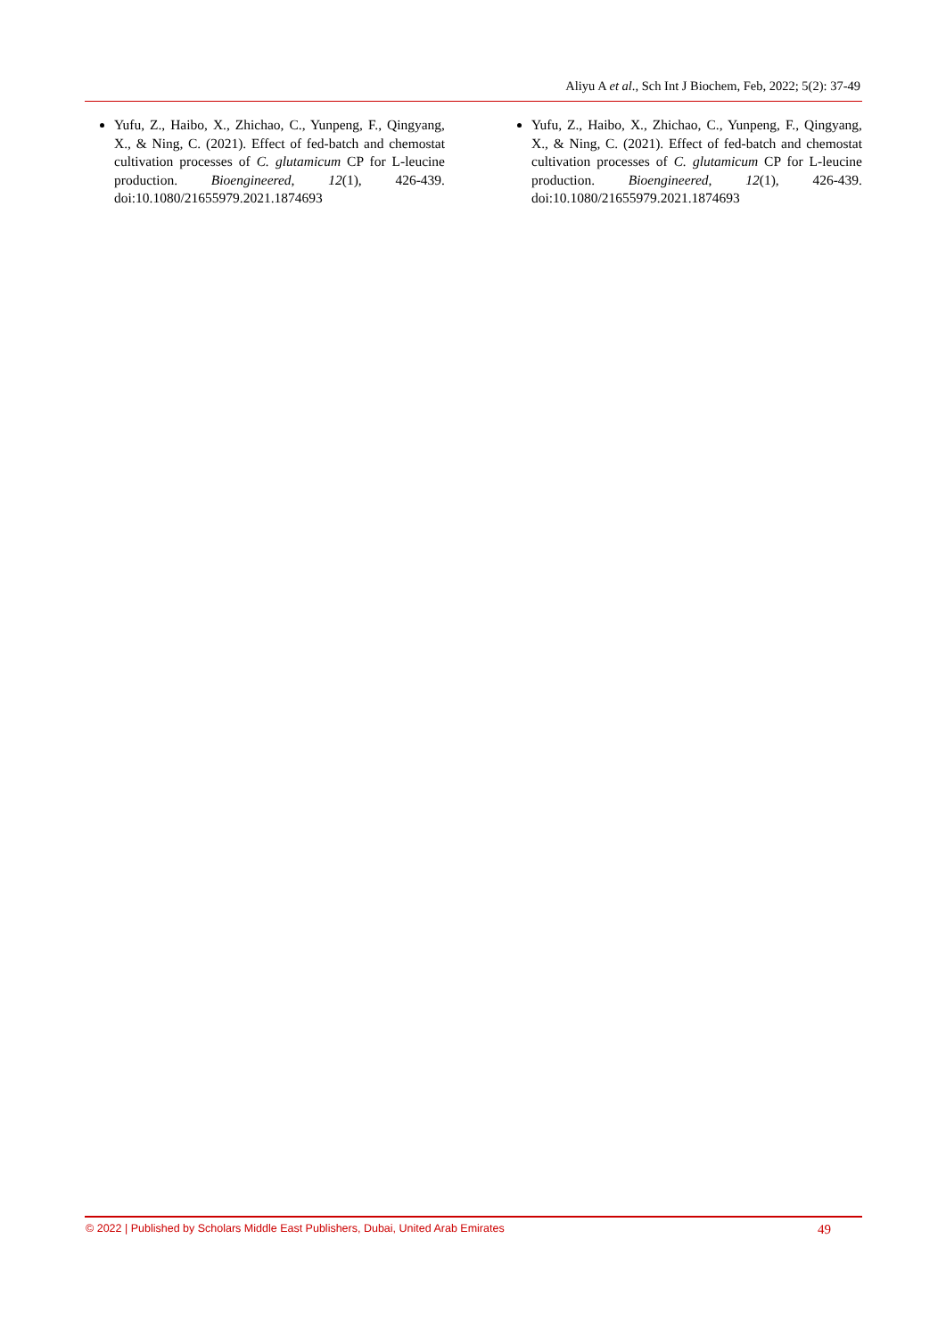Aliyu A et al., Sch Int J Biochem, Feb, 2022; 5(2): 37-49
Yufu, Z., Haibo, X., Zhichao, C., Yunpeng, F., Qingyang, X., & Ning, C. (2021). Effect of fed-batch and chemostat cultivation processes of C. glutamicum CP for L-leucine production. Bioengineered, 12(1), 426-439. doi:10.1080/21655979.2021.1874693
Yufu, Z., Haibo, X., Zhichao, C., Yunpeng, F., Qingyang, X., & Ning, C. (2021). Effect of fed-batch and chemostat cultivation processes of C. glutamicum CP for L-leucine production. Bioengineered, 12(1), 426-439. doi:10.1080/21655979.2021.1874693
© 2022 | Published by Scholars Middle East Publishers, Dubai, United Arab Emirates 49